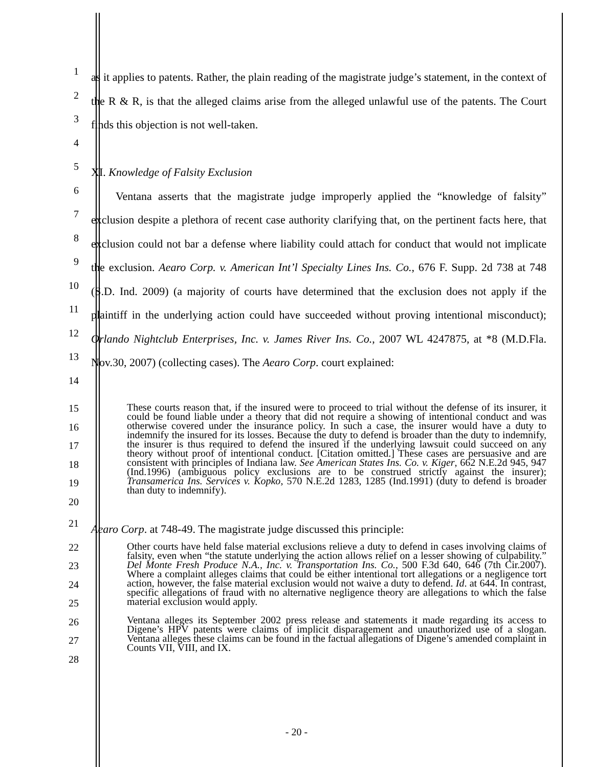1
2
3
4
5
6
7
8
9
10
11
12
13
14
as it applies to patents. Rather, the plain reading of the magistrate judge’s statement, in the context of the R & R, is that the alleged claims arise from the alleged unlawful use of the patents. The Court finds this objection is not well-taken.
XI. Knowledge of Falsity Exclusion
Ventana asserts that the magistrate judge improperly applied the “knowledge of falsity” exclusion despite a plethora of recent case authority clarifying that, on the pertinent facts here, that exclusion could not bar a defense where liability could attach for conduct that would not implicate the exclusion. Aearo Corp. v. American Int’l Specialty Lines Ins. Co., 676 F. Supp. 2d 738 at 748 (S.D. Ind. 2009) (a majority of courts have determined that the exclusion does not apply if the plaintiff in the underlying action could have succeeded without proving intentional misconduct); Orlando Nightclub Enterprises, Inc. v. James River Ins. Co., 2007 WL 4247875, at *8 (M.D.Fla. Nov.30, 2007) (collecting cases). The Aearo Corp. court explained:
15
16
17
18
19
20
These courts reason that, if the insured were to proceed to trial without the defense of its insurer, it could be found liable under a theory that did not require a showing of intentional conduct and was otherwise covered under the insurance policy. In such a case, the insurer would have a duty to indemnify the insured for its losses. Because the duty to defend is broader than the duty to indemnify, the insurer is thus required to defend the insured if the underlying lawsuit could succeed on any theory without proof of intentional conduct. [Citation omitted.] These cases are persuasive and are consistent with principles of Indiana law. See American States Ins. Co. v. Kiger, 662 N.E.2d 945, 947 (Ind.1996) (ambiguous policy exclusions are to be construed strictly against the insurer); Transamerica Ins. Services v. Kopko, 570 N.E.2d 1283, 1285 (Ind.1991) (duty to defend is broader than duty to indemnify).
21
Aearo Corp. at 748-49. The magistrate judge discussed this principle:
22
23
24
25
26
27
28
Other courts have held false material exclusions relieve a duty to defend in cases involving claims of falsity, even when “the statute underlying the action allows relief on a lesser showing of culpability.” Del Monte Fresh Produce N.A., Inc. v. Transportation Ins. Co., 500 F.3d 640, 646 (7th Cir.2007). Where a complaint alleges claims that could be either intentional tort allegations or a negligence tort action, however, the false material exclusion would not waive a duty to defend. Id. at 644. In contrast, specific allegations of fraud with no alternative negligence theory are allegations to which the false material exclusion would apply.
Ventana alleges its September 2002 press release and statements it made regarding its access to Digene’s HPV patents were claims of implicit disparagement and unauthorized use of a slogan. Ventana alleges these claims can be found in the factual allegations of Digene’s amended complaint in Counts VII, VIII, and IX.
- 20 -